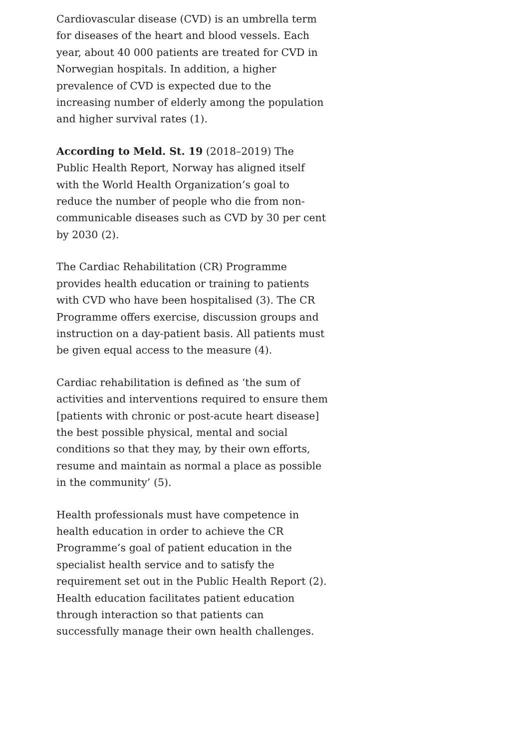Cardiovascular disease (CVD) is an umbrella term for diseases of the heart and blood vessels. Each year, about 40 000 patients are treated for CVD in Norwegian hospitals. In addition, a higher prevalence of CVD is expected due to the increasing number of elderly among the population and higher survival rates (1).
According to Meld. St. 19 (2018–2019) The Public Health Report, Norway has aligned itself with the World Health Organization’s goal to reduce the number of people who die from non-communicable diseases such as CVD by 30 per cent by 2030 (2).
The Cardiac Rehabilitation (CR) Programme provides health education or training to patients with CVD who have been hospitalised (3). The CR Programme offers exercise, discussion groups and instruction on a day-patient basis. All patients must be given equal access to the measure (4).
Cardiac rehabilitation is defined as ‘the sum of activities and interventions required to ensure them [patients with chronic or post-acute heart disease] the best possible physical, mental and social conditions so that they may, by their own efforts, resume and maintain as normal a place as possible in the community’ (5).
Health professionals must have competence in health education in order to achieve the CR Programme’s goal of patient education in the specialist health service and to satisfy the requirement set out in the Public Health Report (2). Health education facilitates patient education through interaction so that patients can successfully manage their own health challenges.